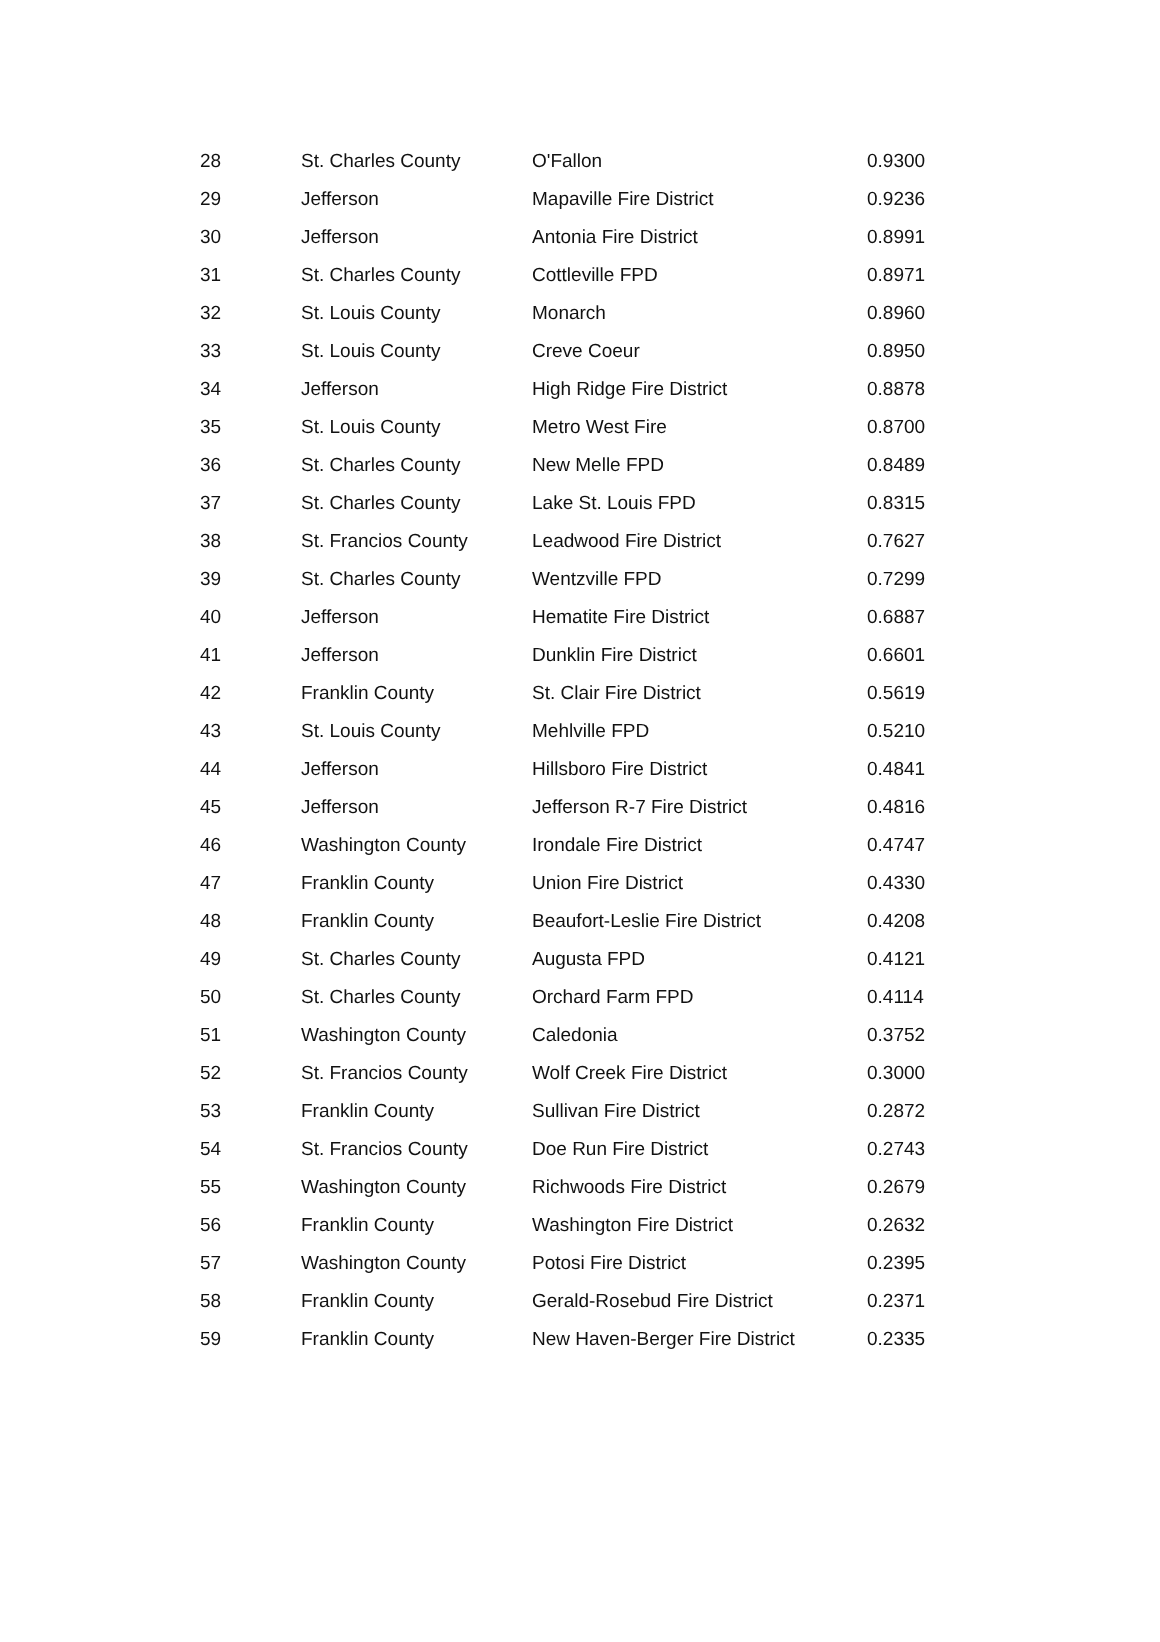| 28 | St. Charles County | O'Fallon | 0.9300 |
| 29 | Jefferson | Mapaville Fire District | 0.9236 |
| 30 | Jefferson | Antonia Fire District | 0.8991 |
| 31 | St. Charles County | Cottleville FPD | 0.8971 |
| 32 | St. Louis County | Monarch | 0.8960 |
| 33 | St. Louis County | Creve Coeur | 0.8950 |
| 34 | Jefferson | High Ridge Fire District | 0.8878 |
| 35 | St. Louis County | Metro West Fire | 0.8700 |
| 36 | St. Charles County | New Melle FPD | 0.8489 |
| 37 | St. Charles County | Lake St. Louis FPD | 0.8315 |
| 38 | St. Francios County | Leadwood Fire District | 0.7627 |
| 39 | St. Charles County | Wentzville FPD | 0.7299 |
| 40 | Jefferson | Hematite Fire District | 0.6887 |
| 41 | Jefferson | Dunklin Fire District | 0.6601 |
| 42 | Franklin County | St. Clair Fire District | 0.5619 |
| 43 | St. Louis County | Mehlville FPD | 0.5210 |
| 44 | Jefferson | Hillsboro Fire District | 0.4841 |
| 45 | Jefferson | Jefferson R-7 Fire District | 0.4816 |
| 46 | Washington County | Irondale Fire District | 0.4747 |
| 47 | Franklin County | Union Fire District | 0.4330 |
| 48 | Franklin County | Beaufort-Leslie Fire District | 0.4208 |
| 49 | St. Charles County | Augusta FPD | 0.4121 |
| 50 | St. Charles County | Orchard Farm FPD | 0.4114 |
| 51 | Washington County | Caledonia | 0.3752 |
| 52 | St. Francios County | Wolf Creek Fire District | 0.3000 |
| 53 | Franklin County | Sullivan Fire District | 0.2872 |
| 54 | St. Francios County | Doe Run Fire District | 0.2743 |
| 55 | Washington County | Richwoods Fire District | 0.2679 |
| 56 | Franklin County | Washington Fire District | 0.2632 |
| 57 | Washington County | Potosi Fire District | 0.2395 |
| 58 | Franklin County | Gerald-Rosebud Fire District | 0.2371 |
| 59 | Franklin County | New Haven-Berger Fire District | 0.2335 |